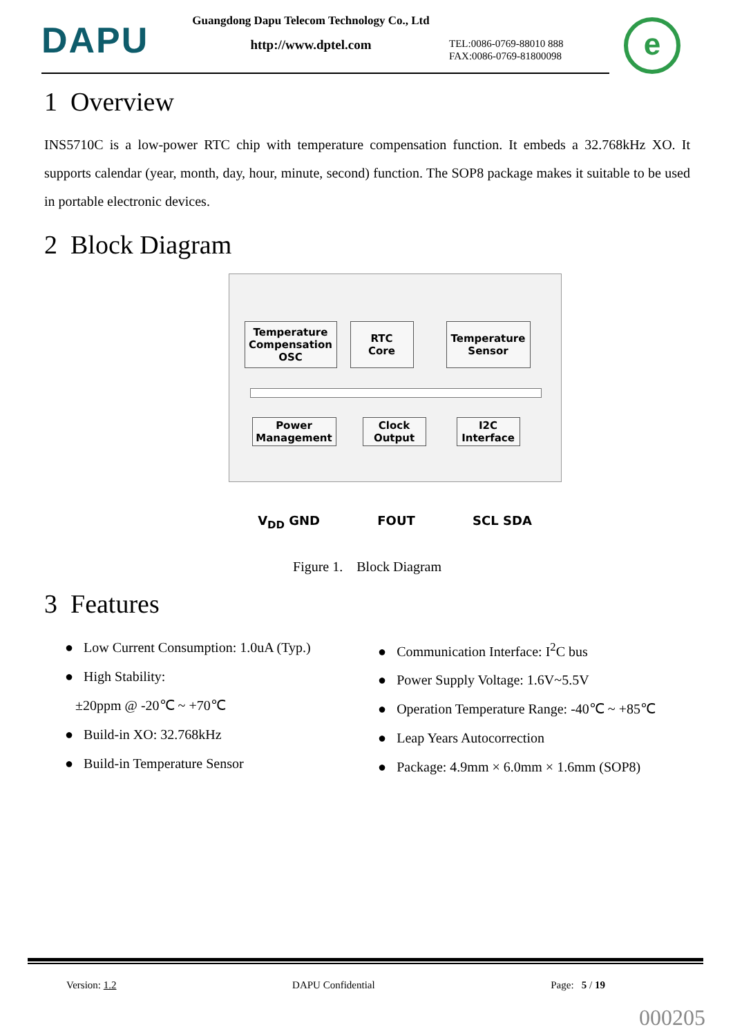DAPU
Guangdong Dapu Telecom Technology Co., Ltd
http://www.dptel.com
TEL:0086-0769-88010 888
FAX:0086-0769-81800098
e
1 Overview
INS5710C is a low-power RTC chip with temperature compensation function. It embeds a 32.768kHz XO. It supports calendar (year, month, day, hour, minute, second) function. The SOP8 package makes it suitable to be used in portable electronic devices.
2 Block Diagram
Temperature Compensation OSC
RTC
Core
Temperature Sensor
Power Management
Clock Output
I2C Interface
V<sub>DD</sub> GND FOUT SCL SDA
Figure 1. Block Diagram
3 Features
● Low Current Consumption: 1.0uA (Typ.)
● High Stability:
±20ppm @ -20℃ ~ +70℃
● Build-in XO: 32.768kHz
● Build-in Temperature Sensor
● Communication Interface: I<sup>2</sup>C bus
● Power Supply Voltage: 1.6V~5.5V
● Operation Temperature Range: -40℃ ~ +85℃
● Leap Years Autocorrection
● Package: 4.9mm × 6.0mm × 1.6mm (SOP8)
Version: 1.2 DAPU Confidential Page: 5 / 19
000205